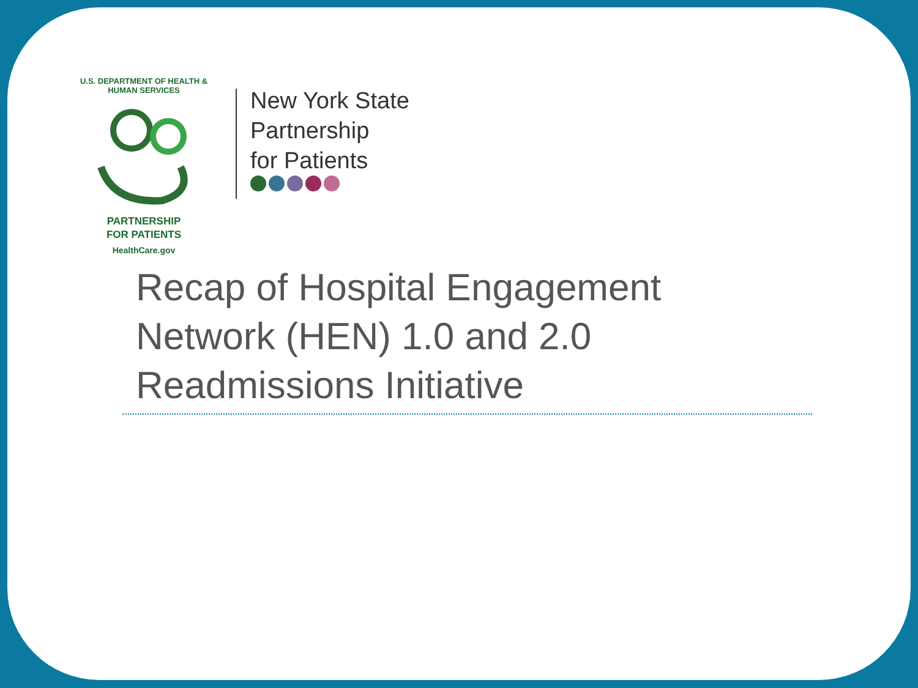U.S. DEPARTMENT OF HEALTH & HUMAN SERVICES
PARTNERSHIP
FOR PATIENTS
HealthCare.gov
New York State
Partnership
for Patients
Recap of Hospital Engagement
Network (HEN) 1.0 and 2.0
Readmissions Initiative